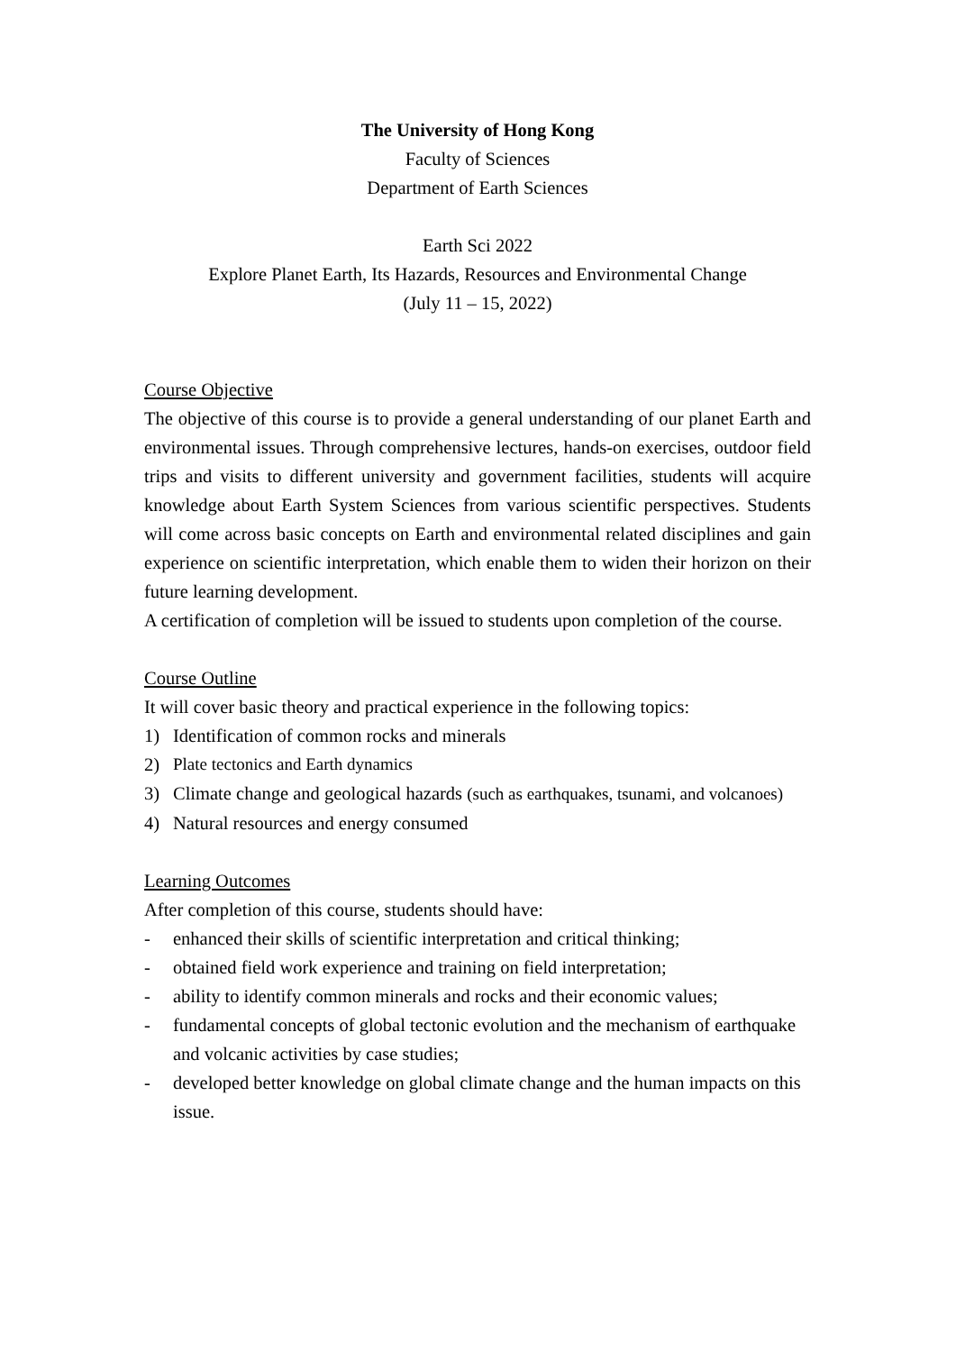The University of Hong Kong
Faculty of Sciences
Department of Earth Sciences
Earth Sci 2022
Explore Planet Earth, Its Hazards, Resources and Environmental Change
(July 11 – 15, 2022)
Course Objective
The objective of this course is to provide a general understanding of our planet Earth and environmental issues. Through comprehensive lectures, hands-on exercises, outdoor field trips and visits to different university and government facilities, students will acquire knowledge about Earth System Sciences from various scientific perspectives. Students will come across basic concepts on Earth and environmental related disciplines and gain experience on scientific interpretation, which enable them to widen their horizon on their future learning development.
A certification of completion will be issued to students upon completion of the course.
Course Outline
It will cover basic theory and practical experience in the following topics:
1) Identification of common rocks and minerals
2) Plate tectonics and Earth dynamics
3) Climate change and geological hazards (such as earthquakes, tsunami, and volcanoes)
4) Natural resources and energy consumed
Learning Outcomes
After completion of this course, students should have:
- enhanced their skills of scientific interpretation and critical thinking;
- obtained field work experience and training on field interpretation;
- ability to identify common minerals and rocks and their economic values;
- fundamental concepts of global tectonic evolution and the mechanism of earthquake and volcanic activities by case studies;
- developed better knowledge on global climate change and the human impacts on this issue.